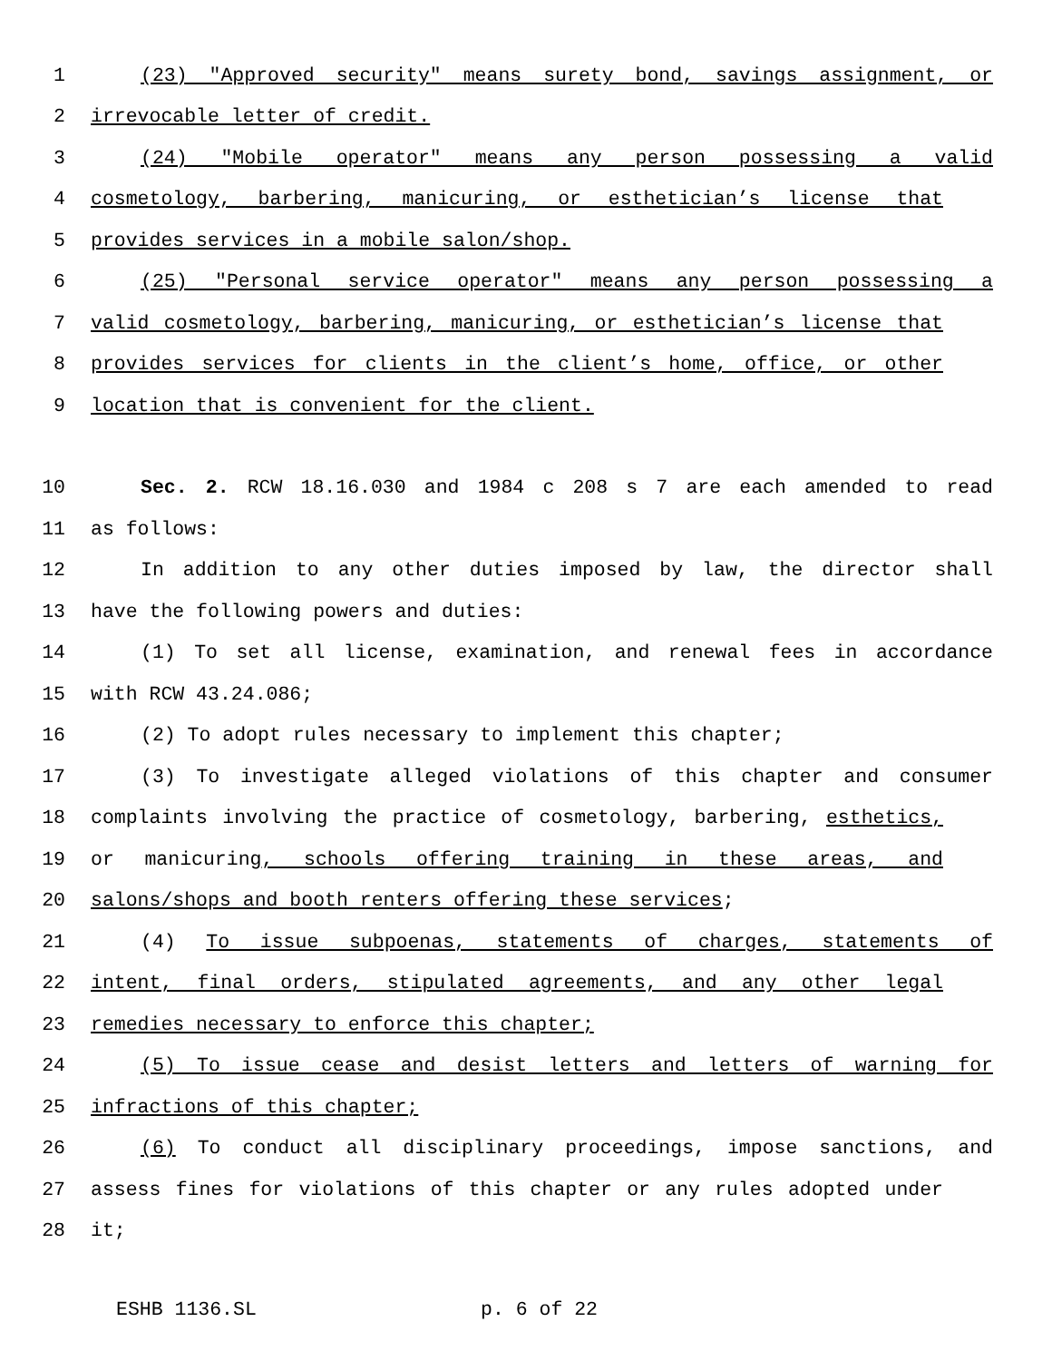1 (23) "Approved security" means surety bond, savings assignment, or
2 irrevocable letter of credit.
3 (24) "Mobile operator" means any person possessing a valid
4 cosmetology, barbering, manicuring, or esthetician’s license that
5 provides services in a mobile salon/shop.
6 (25) "Personal service operator" means any person possessing a
7 valid cosmetology, barbering, manicuring, or esthetician’s license that
8 provides services for clients in the client’s home, office, or other
9 location that is convenient for the client.
10 Sec. 2. RCW 18.16.030 and 1984 c 208 s 7 are each amended to read
11 as follows:
12 In addition to any other duties imposed by law, the director shall
13 have the following powers and duties:
14 (1) To set all license, examination, and renewal fees in accordance
15 with RCW 43.24.086;
16 (2) To adopt rules necessary to implement this chapter;
17 (3) To investigate alleged violations of this chapter and consumer
18 complaints involving the practice of cosmetology, barbering, esthetics,
19 or manicuring, schools offering training in these areas, and
20 salons/shops and booth renters offering these services;
21 (4) To issue subpoenas, statements of charges, statements of
22 intent, final orders, stipulated agreements, and any other legal
23 remedies necessary to enforce this chapter;
24 (5) To issue cease and desist letters and letters of warning for
25 infractions of this chapter;
26 (6) To conduct all disciplinary proceedings, impose sanctions, and
27 assess fines for violations of this chapter or any rules adopted under
28 it;
ESHB 1136.SL p. 6 of 22